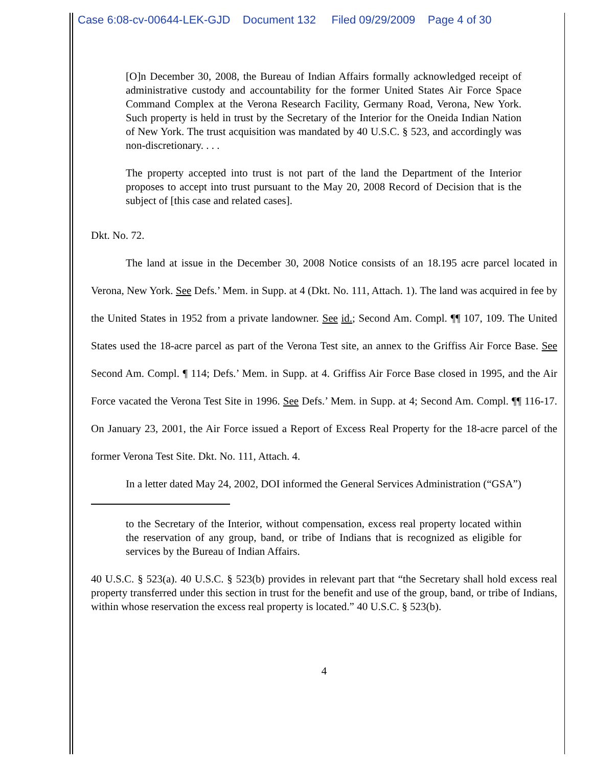Case 6:08-cv-00644-LEK-GJD Document 132 Filed 09/29/2009 Page 4 of 30
[O]n December 30, 2008, the Bureau of Indian Affairs formally acknowledged receipt of administrative custody and accountability for the former United States Air Force Space Command Complex at the Verona Research Facility, Germany Road, Verona, New York. Such property is held in trust by the Secretary of the Interior for the Oneida Indian Nation of New York. The trust acquisition was mandated by 40 U.S.C. § 523, and accordingly was non-discretionary. . . .
The property accepted into trust is not part of the land the Department of the Interior proposes to accept into trust pursuant to the May 20, 2008 Record of Decision that is the subject of [this case and related cases].
Dkt. No. 72.
The land at issue in the December 30, 2008 Notice consists of an 18.195 acre parcel located in Verona, New York. See Defs.’ Mem. in Supp. at 4 (Dkt. No. 111, Attach. 1). The land was acquired in fee by the United States in 1952 from a private landowner. See id.; Second Am. Compl. ¶¶ 107, 109. The United States used the 18-acre parcel as part of the Verona Test site, an annex to the Griffiss Air Force Base. See Second Am. Compl. ¶ 114; Defs.’ Mem. in Supp. at 4. Griffiss Air Force Base closed in 1995, and the Air Force vacated the Verona Test Site in 1996. See Defs.’ Mem. in Supp. at 4; Second Am. Compl. ¶¶ 116-17. On January 23, 2001, the Air Force issued a Report of Excess Real Property for the 18-acre parcel of the former Verona Test Site. Dkt. No. 111, Attach. 4.
In a letter dated May 24, 2002, DOI informed the General Services Administration (“GSA”)
to the Secretary of the Interior, without compensation, excess real property located within the reservation of any group, band, or tribe of Indians that is recognized as eligible for services by the Bureau of Indian Affairs.
40 U.S.C. § 523(a). 40 U.S.C. § 523(b) provides in relevant part that “the Secretary shall hold excess real property transferred under this section in trust for the benefit and use of the group, band, or tribe of Indians, within whose reservation the excess real property is located.” 40 U.S.C. § 523(b).
4